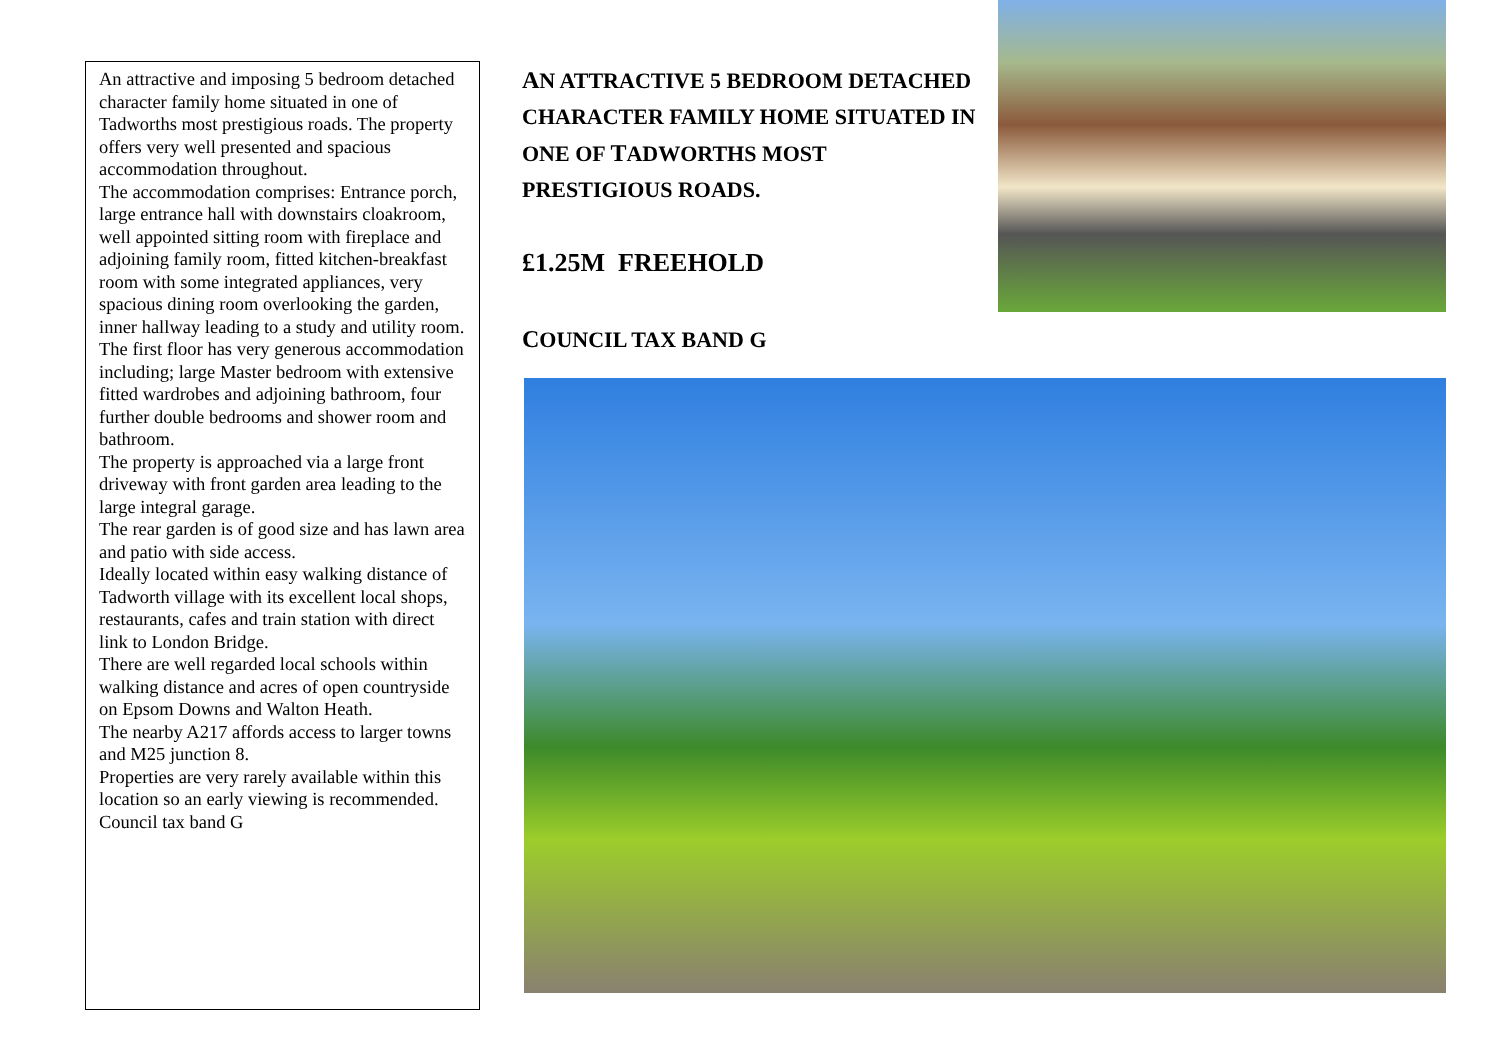An attractive and imposing 5 bedroom detached character family home situated in one of Tadworths most prestigious roads. The property offers very well presented and spacious accommodation throughout.
The accommodation comprises: Entrance porch, large entrance hall with downstairs cloakroom,
well appointed sitting room with fireplace and adjoining family room, fitted kitchen-breakfast room with some integrated appliances, very spacious dining room overlooking the garden, inner hallway leading to a study and utility room.
The first floor has very generous accommodation including; large Master bedroom with extensive fitted wardrobes and adjoining bathroom, four further double bedrooms and shower room and bathroom.
The property is approached via a large front driveway with front garden area leading to the large integral garage.
The rear garden is of good size and has lawn area and patio with side access.
Ideally located within easy walking distance of Tadworth village with its excellent local shops, restaurants, cafes and train station with direct link to London Bridge.
There are well regarded local schools within walking distance and acres of open countryside on Epsom Downs and Walton Heath.
The nearby A217 affords access to larger towns and M25 junction 8.
Properties are very rarely available within this location so an early viewing is recommended.
Council tax band G
AN ATTRACTIVE 5 BEDROOM DETACHED CHARACTER FAMILY HOME SITUATED IN ONE OF TADWORTHS MOST PRESTIGIOUS ROADS.
£1.25M FREEHOLD
COUNCIL TAX BAND G